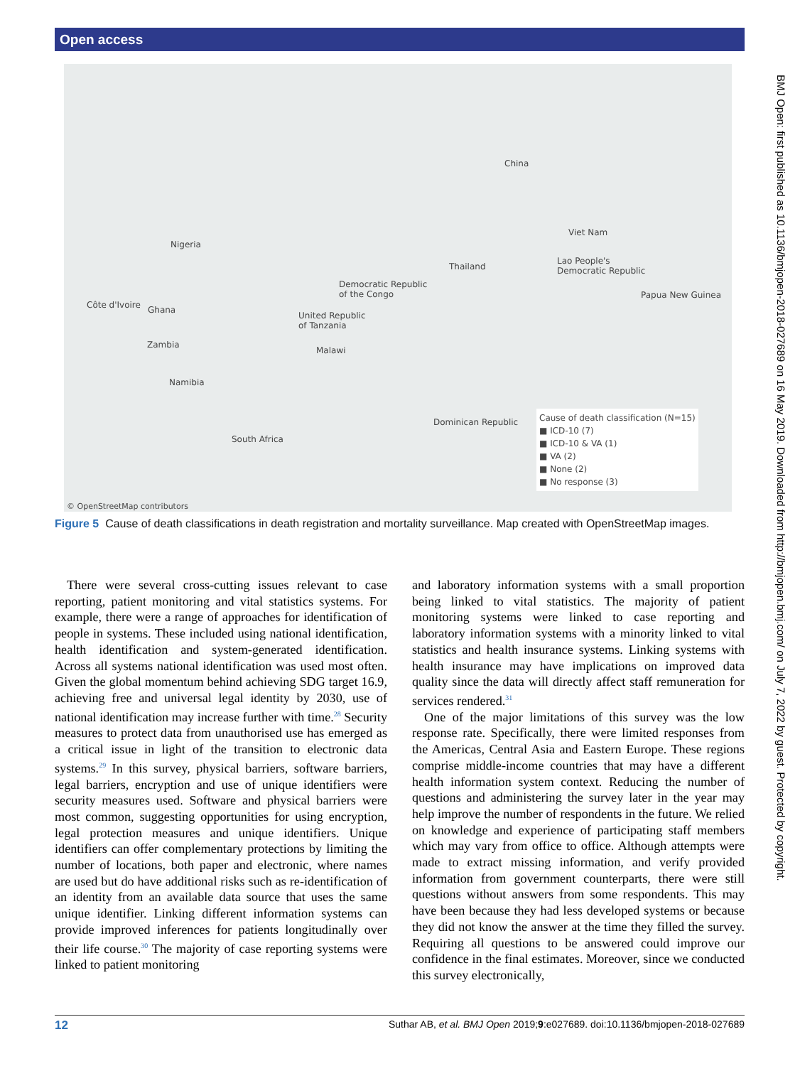Open access
China
Viet Nam
Nigeria
Thailand
Lao People's
Democratic Republic
Democratic Republic
of the Congo
Papua New Guinea
Côte d'Ivoire Ghana
United Republic
of Tanzania
Zambia
Malawi
Namibia
Dominican Republic
South Africa
Cause of death classification (N=15)
■ ICD-10 (7)
■ ICD-10 & VA (1)
■ VA (2)
■ None (2)
■ No response (3)
© OpenStreetMap contributors
Figure 5 Cause of death classifications in death registration and mortality surveillance. Map created with OpenStreetMap images.
There were several cross-cutting issues relevant to case reporting, patient monitoring and vital statistics systems. For example, there were a range of approaches for identification of people in systems. These included using national identification, health identification and system-generated identification. Across all systems national identification was used most often. Given the global momentum behind achieving SDG target 16.9, achieving free and universal legal identity by 2030, use of national identification may increase further with time.<sup>28</sup> Security measures to protect data from unauthorised use has emerged as a critical issue in light of the transition to electronic data systems.<sup>29</sup> In this survey, physical barriers, software barriers, legal barriers, encryption and use of unique identifiers were security measures used. Software and physical barriers were most common, suggesting opportunities for using encryption, legal protection measures and unique identifiers. Unique identifiers can offer complementary protections by limiting the number of locations, both paper and electronic, where names are used but do have additional risks such as re-identification of an identity from an available data source that uses the same unique identifier. Linking different information systems can provide improved inferences for patients longitudinally over their life course.<sup>30</sup> The majority of case reporting systems were linked to patient monitoring
and laboratory information systems with a small proportion being linked to vital statistics. The majority of patient monitoring systems were linked to case reporting and laboratory information systems with a minority linked to vital statistics and health insurance systems. Linking systems with health insurance may have implications on improved data quality since the data will directly affect staff remuneration for services rendered.<sup>31</sup>
One of the major limitations of this survey was the low response rate. Specifically, there were limited responses from the Americas, Central Asia and Eastern Europe. These regions comprise middle-income countries that may have a different health information system context. Reducing the number of questions and administering the survey later in the year may help improve the number of respondents in the future. We relied on knowledge and experience of participating staff members which may vary from office to office. Although attempts were made to extract missing information, and verify provided information from government counterparts, there were still questions without answers from some respondents. This may have been because they had less developed systems or because they did not know the answer at the time they filled the survey. Requiring all questions to be answered could improve our confidence in the final estimates. Moreover, since we conducted this survey electronically,
BMJ Open: first published as 10.1136/bmjopen-2018-027689 on 16 May 2019. Downloaded from http://bmjopen.bmj.com/ on July 7, 2022 by guest. Protected by copyright.
12 Suthar AB, et al. BMJ Open 2019;9:e027689. doi:10.1136/bmjopen-2018-027689